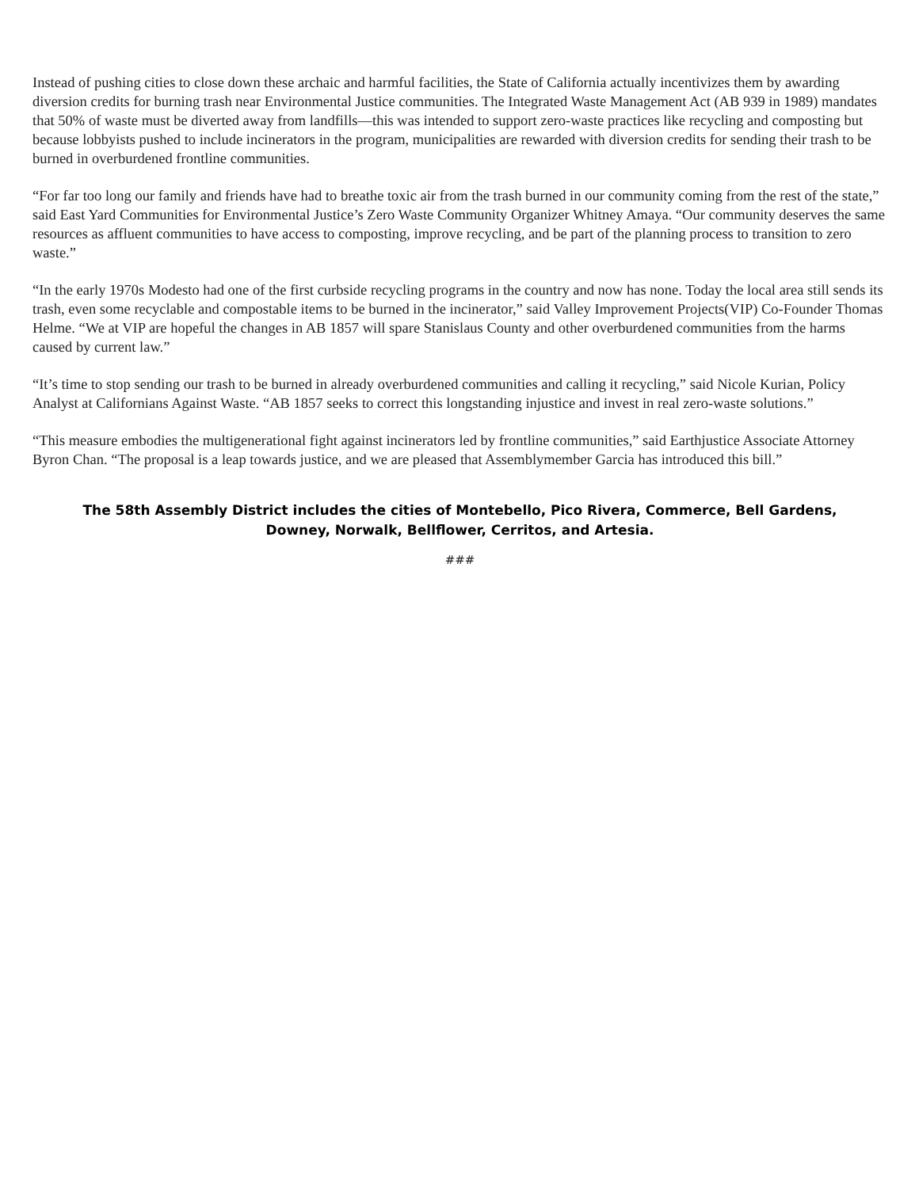Instead of pushing cities to close down these archaic and harmful facilities, the State of California actually incentivizes them by awarding diversion credits for burning trash near Environmental Justice communities. The Integrated Waste Management Act (AB 939 in 1989) mandates that 50% of waste must be diverted away from landfills—this was intended to support zero-waste practices like recycling and composting but because lobbyists pushed to include incinerators in the program, municipalities are rewarded with diversion credits for sending their trash to be burned in overburdened frontline communities.
“For far too long our family and friends have had to breathe toxic air from the trash burned in our community coming from the rest of the state,” said East Yard Communities for Environmental Justice’s Zero Waste Community Organizer Whitney Amaya. “Our community deserves the same resources as affluent communities to have access to composting, improve recycling, and be part of the planning process to transition to zero waste.”
“In the early 1970s Modesto had one of the first curbside recycling programs in the country and now has none. Today the local area still sends its trash, even some recyclable and compostable items to be burned in the incinerator,” said Valley Improvement Projects(VIP) Co-Founder Thomas Helme. “We at VIP are hopeful the changes in AB 1857 will spare Stanislaus County and other overburdened communities from the harms caused by current law.”
“It’s time to stop sending our trash to be burned in already overburdened communities and calling it recycling,” said Nicole Kurian, Policy Analyst at Californians Against Waste. “AB 1857 seeks to correct this longstanding injustice and invest in real zero-waste solutions.”
“This measure embodies the multigenerational fight against incinerators led by frontline communities,” said Earthjustice Associate Attorney Byron Chan. “The proposal is a leap towards justice, and we are pleased that Assemblymember Garcia has introduced this bill.”
The 58th Assembly District includes the cities of Montebello, Pico Rivera, Commerce, Bell Gardens,
Downey, Norwalk, Bellflower, Cerritos, and Artesia.
###